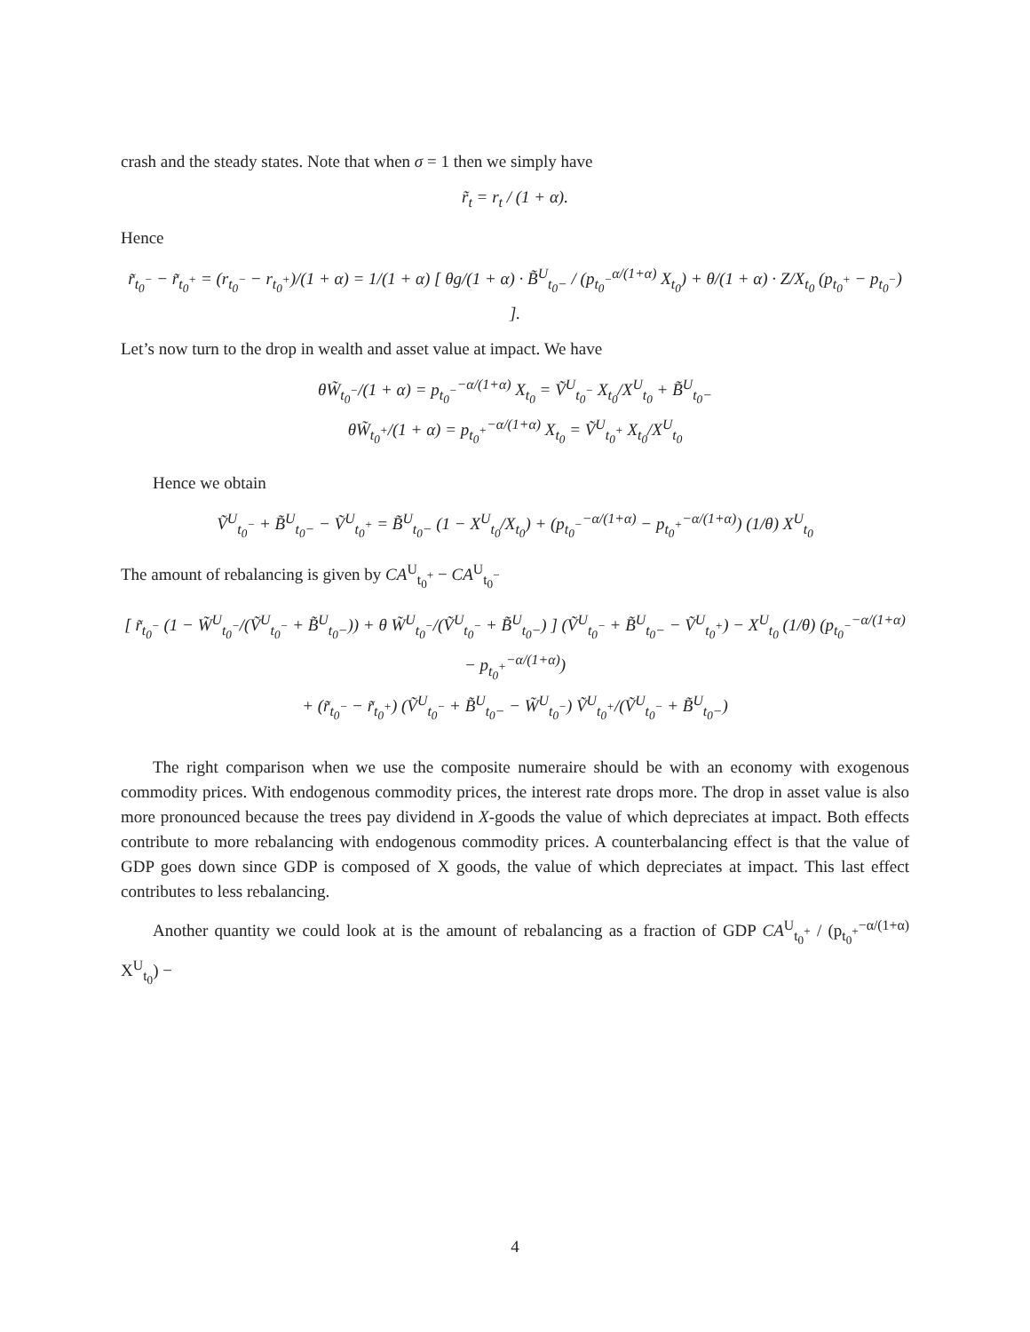crash and the steady states. Note that when σ = 1 then we simply have
r̃<sub>t</sub> = r<sub>t</sub> / (1 + α).
Hence
r̃<sub>t<sub>0</sub><sup>−</sup></sub> − r̃<sub>t<sub>0</sub><sup>+</sup></sub> = (r<sub>t<sub>0</sub><sup>−</sup></sub> − r<sub>t<sub>0</sub><sup>+</sup></sub>)/(1 + α) = 1/(1 + α) [ θg/(1 + α) · B̃<sup>U</sup><sub>t<sub>0</sub>−</sub> / (p<sub>t<sub>0</sub><sup>−</sup></sub><sup>α/(1+α)</sup> X<sub>t<sub>0</sub></sub>) + θ/(1 + α) · Z/X<sub>t<sub>0</sub></sub> (p<sub>t<sub>0</sub><sup>+</sup></sub> − p<sub>t<sub>0</sub><sup>−</sup></sub>) ].
Let’s now turn to the drop in wealth and asset value at impact. We have
θW̃<sub>t<sub>0</sub><sup>−</sup></sub>/(1 + α) = p<sub>t<sub>0</sub><sup>−</sup></sub><sup>−α/(1+α)</sup> X<sub>t<sub>0</sub></sub> = Ṽ<sup>U</sup><sub>t<sub>0</sub><sup>−</sup></sub> X<sub>t<sub>0</sub></sub>/X<sup>U</sup><sub>t<sub>0</sub></sub> + B̃<sup>U</sup><sub>t<sub>0</sub>−</sub>
θW̃<sub>t<sub>0</sub><sup>+</sup></sub>/(1 + α) = p<sub>t<sub>0</sub><sup>+</sup></sub><sup>−α/(1+α)</sup> X<sub>t<sub>0</sub></sub> = Ṽ<sup>U</sup><sub>t<sub>0</sub><sup>+</sup></sub> X<sub>t<sub>0</sub></sub>/X<sup>U</sup><sub>t<sub>0</sub></sub>
Hence we obtain
Ṽ<sup>U</sup><sub>t<sub>0</sub><sup>−</sup></sub> + B̃<sup>U</sup><sub>t<sub>0</sub>−</sub> − Ṽ<sup>U</sup><sub>t<sub>0</sub><sup>+</sup></sub> = B̃<sup>U</sup><sub>t<sub>0</sub>−</sub> (1 − X<sup>U</sup><sub>t<sub>0</sub></sub>/X<sub>t<sub>0</sub></sub>) + (p<sub>t<sub>0</sub><sup>−</sup></sub><sup>−α/(1+α)</sup> − p<sub>t<sub>0</sub><sup>+</sup></sub><sup>−α/(1+α)</sup>) (1/θ) X<sup>U</sup><sub>t<sub>0</sub></sub>
The amount of rebalancing is given by CA<sup>U</sup><sub>t<sub>0</sub><sup>+</sup></sub> − CA<sup>U</sup><sub>t<sub>0</sub><sup>−</sup></sub>
[ r̃<sub>t<sub>0</sub><sup>−</sup></sub> (1 − W̃<sup>U</sup><sub>t<sub>0</sub><sup>−</sup></sub>/(Ṽ<sup>U</sup><sub>t<sub>0</sub><sup>−</sup></sub> + B̃<sup>U</sup><sub>t<sub>0</sub>−</sub>)) + θ W̃<sup>U</sup><sub>t<sub>0</sub><sup>−</sup></sub>/(Ṽ<sup>U</sup><sub>t<sub>0</sub><sup>−</sup></sub> + B̃<sup>U</sup><sub>t<sub>0</sub>−</sub>) ] (Ṽ<sup>U</sup><sub>t<sub>0</sub><sup>−</sup></sub> + B̃<sup>U</sup><sub>t<sub>0</sub>−</sub> − Ṽ<sup>U</sup><sub>t<sub>0</sub><sup>+</sup></sub>) − X<sup>U</sup><sub>t<sub>0</sub></sub> (1/θ) (p<sub>t<sub>0</sub><sup>−</sup></sub><sup>−α/(1+α)</sup> − p<sub>t<sub>0</sub><sup>+</sup></sub><sup>−α/(1+α)</sup>)
+ (r̃<sub>t<sub>0</sub><sup>−</sup></sub> − r̃<sub>t<sub>0</sub><sup>+</sup></sub>) (Ṽ<sup>U</sup><sub>t<sub>0</sub><sup>−</sup></sub> + B̃<sup>U</sup><sub>t<sub>0</sub>−</sub> − W̃<sup>U</sup><sub>t<sub>0</sub><sup>−</sup></sub>) Ṽ<sup>U</sup><sub>t<sub>0</sub><sup>+</sup></sub>/(Ṽ<sup>U</sup><sub>t<sub>0</sub><sup>−</sup></sub> + B̃<sup>U</sup><sub>t<sub>0</sub>−</sub>)
The right comparison when we use the composite numeraire should be with an economy with exogenous commodity prices. With endogenous commodity prices, the interest rate drops more. The drop in asset value is also more pronounced because the trees pay dividend in X-goods the value of which depreciates at impact. Both effects contribute to more rebalancing with endogenous commodity prices. A counterbalancing effect is that the value of GDP goes down since GDP is composed of X goods, the value of which depreciates at impact. This last effect contributes to less rebalancing.
Another quantity we could look at is the amount of rebalancing as a fraction of GDP CA<sup>U</sup><sub>t<sub>0</sub><sup>+</sup></sub> / (p<sub>t<sub>0</sub><sup>+</sup></sub><sup>−α/(1+α)</sup> X<sup>U</sup><sub>t<sub>0</sub></sub>) −
4